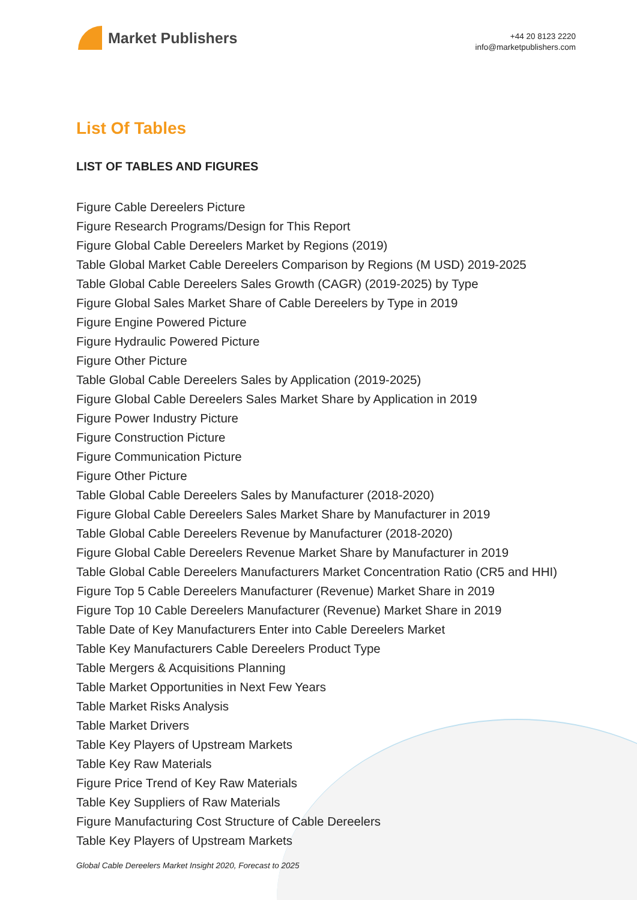Market Publishers
+44 20 8123 2220
info@marketpublishers.com
List Of Tables
LIST OF TABLES AND FIGURES
Figure Cable Dereelers Picture
Figure Research Programs/Design for This Report
Figure Global Cable Dereelers Market by Regions (2019)
Table Global Market Cable Dereelers Comparison by Regions (M USD) 2019-2025
Table Global Cable Dereelers Sales Growth (CAGR) (2019-2025) by Type
Figure Global Sales Market Share of Cable Dereelers by Type in 2019
Figure Engine Powered Picture
Figure Hydraulic Powered Picture
Figure Other Picture
Table Global Cable Dereelers Sales by Application (2019-2025)
Figure Global Cable Dereelers Sales Market Share by Application in 2019
Figure Power Industry Picture
Figure Construction Picture
Figure Communication Picture
Figure Other Picture
Table Global Cable Dereelers Sales by Manufacturer (2018-2020)
Figure Global Cable Dereelers Sales Market Share by Manufacturer in 2019
Table Global Cable Dereelers Revenue by Manufacturer (2018-2020)
Figure Global Cable Dereelers Revenue Market Share by Manufacturer in 2019
Table Global Cable Dereelers Manufacturers Market Concentration Ratio (CR5 and HHI)
Figure Top 5 Cable Dereelers Manufacturer (Revenue) Market Share in 2019
Figure Top 10 Cable Dereelers Manufacturer (Revenue) Market Share in 2019
Table Date of Key Manufacturers Enter into Cable Dereelers Market
Table Key Manufacturers Cable Dereelers Product Type
Table Mergers & Acquisitions Planning
Table Market Opportunities in Next Few Years
Table Market Risks Analysis
Table Market Drivers
Table Key Players of Upstream Markets
Table Key Raw Materials
Figure Price Trend of Key Raw Materials
Table Key Suppliers of Raw Materials
Figure Manufacturing Cost Structure of Cable Dereelers
Table Key Players of Upstream Markets
Global Cable Dereelers Market Insight 2020, Forecast to 2025